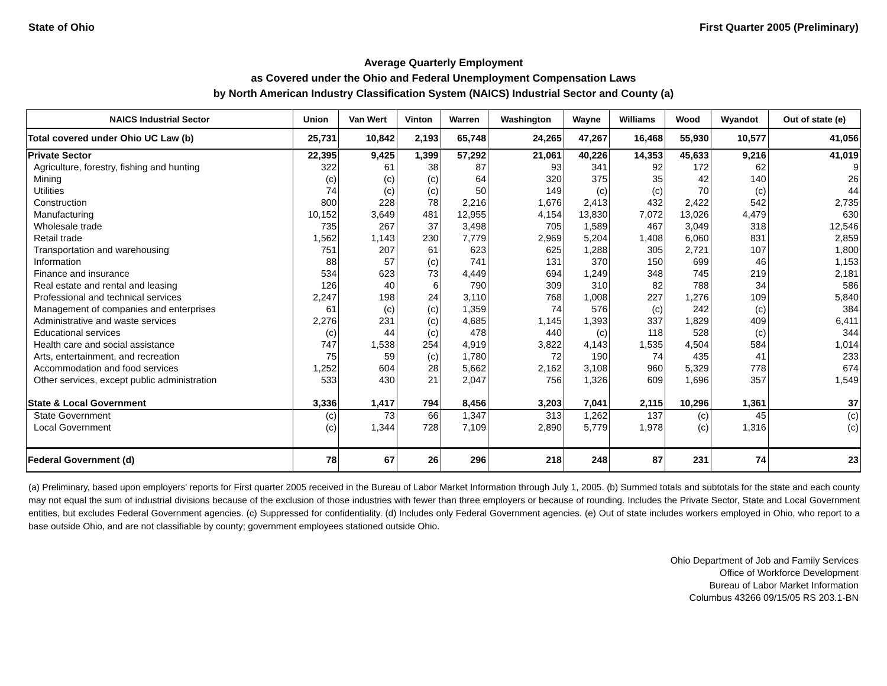State of Ohio First Quarter 2005 (Preliminary)
Average Quarterly Employment
as Covered under the Ohio and Federal Unemployment Compensation Laws
by North American Industry Classification System (NAICS) Industrial Sector and County (a)
| NAICS Industrial Sector | Union | Van Wert | Vinton | Warren | Washington | Wayne | Williams | Wood | Wyandot | Out of state (e) |
| --- | --- | --- | --- | --- | --- | --- | --- | --- | --- | --- |
| Total covered under Ohio UC Law (b) | 25,731 | 10,842 | 2,193 | 65,748 | 24,265 | 47,267 | 16,468 | 55,930 | 10,577 | 41,056 |
| Private Sector | 22,395 | 9,425 | 1,399 | 57,292 | 21,061 | 40,226 | 14,353 | 45,633 | 9,216 | 41,019 |
| Agriculture, forestry, fishing and hunting | 322 | 61 | 38 | 87 | 93 | 341 | 92 | 172 | 62 | 9 |
| Mining | (c) | (c) | (c) | 64 | 320 | 375 | 35 | 42 | 140 | 26 |
| Utilities | 74 | (c) | (c) | 50 | 149 | (c) | (c) | 70 | (c) | 44 |
| Construction | 800 | 228 | 78 | 2,216 | 1,676 | 2,413 | 432 | 2,422 | 542 | 2,735 |
| Manufacturing | 10,152 | 3,649 | 481 | 12,955 | 4,154 | 13,830 | 7,072 | 13,026 | 4,479 | 630 |
| Wholesale trade | 735 | 267 | 37 | 3,498 | 705 | 1,589 | 467 | 3,049 | 318 | 12,546 |
| Retail trade | 1,562 | 1,143 | 230 | 7,779 | 2,969 | 5,204 | 1,408 | 6,060 | 831 | 2,859 |
| Transportation and warehousing | 751 | 207 | 61 | 623 | 625 | 1,288 | 305 | 2,721 | 107 | 1,800 |
| Information | 88 | 57 | (c) | 741 | 131 | 370 | 150 | 699 | 46 | 1,153 |
| Finance and insurance | 534 | 623 | 73 | 4,449 | 694 | 1,249 | 348 | 745 | 219 | 2,181 |
| Real estate and rental and leasing | 126 | 40 | 6 | 790 | 309 | 310 | 82 | 788 | 34 | 586 |
| Professional and technical services | 2,247 | 198 | 24 | 3,110 | 768 | 1,008 | 227 | 1,276 | 109 | 5,840 |
| Management of companies and enterprises | 61 | (c) | (c) | 1,359 | 74 | 576 | (c) | 242 | (c) | 384 |
| Administrative and waste services | 2,276 | 231 | (c) | 4,685 | 1,145 | 1,393 | 337 | 1,829 | 409 | 6,411 |
| Educational services | (c) | 44 | (c) | 478 | 440 | (c) | 118 | 528 | (c) | 344 |
| Health care and social assistance | 747 | 1,538 | 254 | 4,919 | 3,822 | 4,143 | 1,535 | 4,504 | 584 | 1,014 |
| Arts, entertainment, and recreation | 75 | 59 | (c) | 1,780 | 72 | 190 | 74 | 435 | 41 | 233 |
| Accommodation and food services | 1,252 | 604 | 28 | 5,662 | 2,162 | 3,108 | 960 | 5,329 | 778 | 674 |
| Other services, except public administration | 533 | 430 | 21 | 2,047 | 756 | 1,326 | 609 | 1,696 | 357 | 1,549 |
| State & Local Government | 3,336 | 1,417 | 794 | 8,456 | 3,203 | 7,041 | 2,115 | 10,296 | 1,361 | 37 |
| State Government | (c) | 73 | 66 | 1,347 | 313 | 1,262 | 137 | (c) | 45 | (c) |
| Local Government | (c) | 1,344 | 728 | 7,109 | 2,890 | 5,779 | 1,978 | (c) | 1,316 | (c) |
| Federal Government (d) | 78 | 67 | 26 | 296 | 218 | 248 | 87 | 231 | 74 | 23 |
(a) Preliminary, based upon employers' reports for First quarter 2005 received in the Bureau of Labor Market Information through July 1, 2005. (b) Summed totals and subtotals for the state and each county may not equal the sum of industrial divisions because of the exclusion of those industries with fewer than three employers or because of rounding. Includes the Private Sector, State and Local Government entities, but excludes Federal Government agencies. (c) Suppressed for confidentiality. (d) Includes only Federal Government agencies. (e) Out of state includes workers employed in Ohio, who report to a base outside Ohio, and are not classifiable by county; government employees stationed outside Ohio.
Ohio Department of Job and Family Services
Office of Workforce Development
Bureau of Labor Market Information
Columbus 43266 09/15/05 RS 203.1-BN